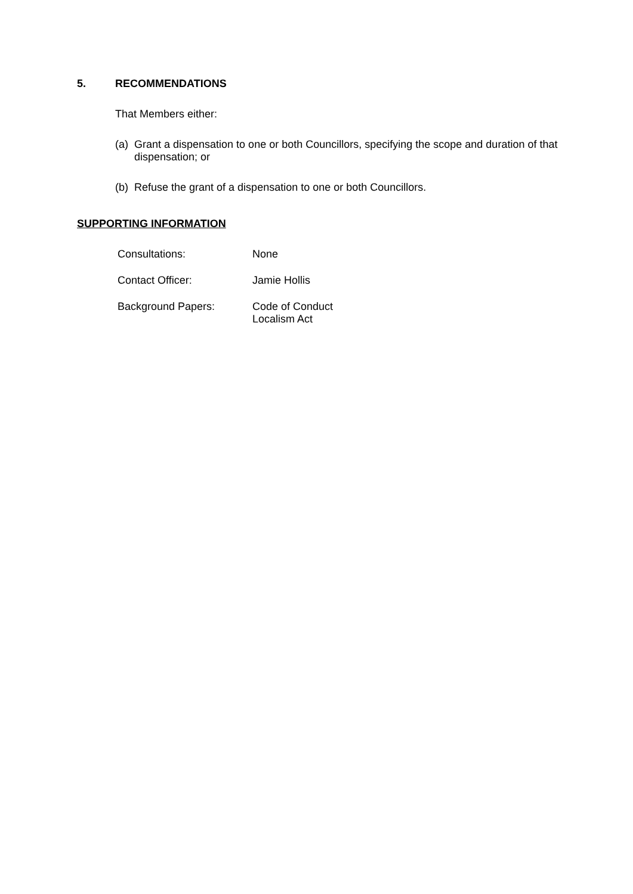5. RECOMMENDATIONS
That Members either:
(a) Grant a dispensation to one or both Councillors, specifying the scope and duration of that dispensation; or
(b) Refuse the grant of a dispensation to one or both Councillors.
SUPPORTING INFORMATION
Consultations: None
Contact Officer: Jamie Hollis
Background Papers: Code of Conduct
Localism Act